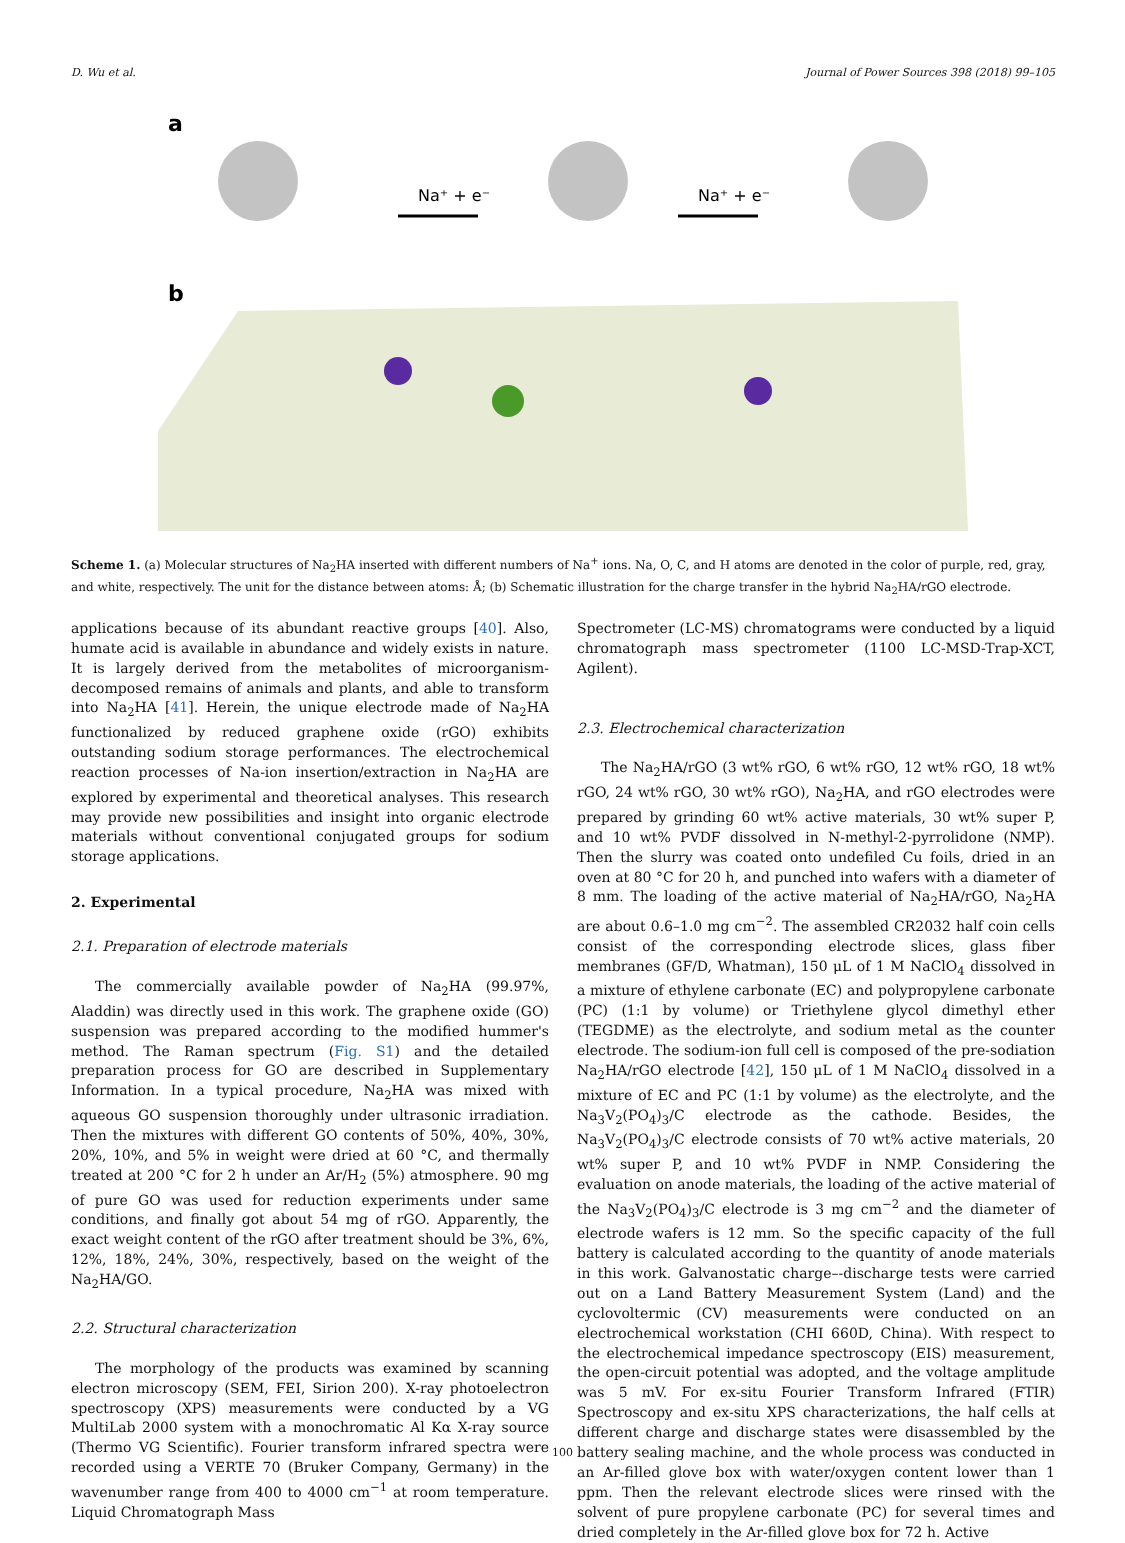D. Wu et al. Journal of Power Sources 398 (2018) 99–105
a
b
Na⁺ + e⁻
Na⁺ + e⁻
Scheme 1. (a) Molecular structures of Na<sub>2</sub>HA inserted with different numbers of Na<sup>+</sup> ions. Na, O, C, and H atoms are denoted in the color of purple, red, gray, and white, respectively. The unit for the distance between atoms: Å; (b) Schematic illustration for the charge transfer in the hybrid Na<sub>2</sub>HA/rGO electrode.
applications because of its abundant reactive groups [40]. Also, humate acid is available in abundance and widely exists in nature. It is largely derived from the metabolites of microorganism-decomposed remains of animals and plants, and able to transform into Na<sub>2</sub>HA [41]. Herein, the unique electrode made of Na<sub>2</sub>HA functionalized by reduced graphene oxide (rGO) exhibits outstanding sodium storage performances. The electrochemical reaction processes of Na-ion insertion/extraction in Na<sub>2</sub>HA are explored by experimental and theoretical analyses. This research may provide new possibilities and insight into organic electrode materials without conventional conjugated groups for sodium storage applications.
2. Experimental
2.1. Preparation of electrode materials
The commercially available powder of Na<sub>2</sub>HA (99.97%, Aladdin) was directly used in this work. The graphene oxide (GO) suspension was prepared according to the modified hummer's method. The Raman spectrum (Fig. S1) and the detailed preparation process for GO are described in Supplementary Information. In a typical procedure, Na<sub>2</sub>HA was mixed with aqueous GO suspension thoroughly under ultrasonic irradiation. Then the mixtures with different GO contents of 50%, 40%, 30%, 20%, 10%, and 5% in weight were dried at 60 °C, and thermally treated at 200 °C for 2 h under an Ar/H<sub>2</sub> (5%) atmosphere. 90 mg of pure GO was used for reduction experiments under same conditions, and finally got about 54 mg of rGO. Apparently, the exact weight content of the rGO after treatment should be 3%, 6%, 12%, 18%, 24%, 30%, respectively, based on the weight of the Na<sub>2</sub>HA/GO.
2.2. Structural characterization
The morphology of the products was examined by scanning electron microscopy (SEM, FEI, Sirion 200). X-ray photoelectron spectroscopy (XPS) measurements were conducted by a VG MultiLab 2000 system with a monochromatic Al Kα X-ray source (Thermo VG Scientific). Fourier transform infrared spectra were recorded using a VERTE 70 (Bruker Company, Germany) in the wavenumber range from 400 to 4000 cm<sup>−1</sup> at room temperature. Liquid Chromatograph Mass
Spectrometer (LC-MS) chromatograms were conducted by a liquid chromatograph mass spectrometer (1100 LC-MSD-Trap-XCT, Agilent).
2.3. Electrochemical characterization
The Na<sub>2</sub>HA/rGO (3 wt% rGO, 6 wt% rGO, 12 wt% rGO, 18 wt% rGO, 24 wt% rGO, 30 wt% rGO), Na<sub>2</sub>HA, and rGO electrodes were prepared by grinding 60 wt% active materials, 30 wt% super P, and 10 wt% PVDF dissolved in N-methyl-2-pyrrolidone (NMP). Then the slurry was coated onto undefiled Cu foils, dried in an oven at 80 °C for 20 h, and punched into wafers with a diameter of 8 mm. The loading of the active material of Na<sub>2</sub>HA/rGO, Na<sub>2</sub>HA are about 0.6–1.0 mg cm<sup>−2</sup>. The assembled CR2032 half coin cells consist of the corresponding electrode slices, glass fiber membranes (GF/D, Whatman), 150 μL of 1 M NaClO<sub>4</sub> dissolved in a mixture of ethylene carbonate (EC) and polypropylene carbonate (PC) (1:1 by volume) or Triethylene glycol dimethyl ether (TEGDME) as the electrolyte, and sodium metal as the counter electrode. The sodium-ion full cell is composed of the pre-sodiation Na<sub>2</sub>HA/rGO electrode [42], 150 μL of 1 M NaClO<sub>4</sub> dissolved in a mixture of EC and PC (1:1 by volume) as the electrolyte, and the Na<sub>3</sub>V<sub>2</sub>(PO<sub>4</sub>)<sub>3</sub>/C electrode as the cathode. Besides, the Na<sub>3</sub>V<sub>2</sub>(PO<sub>4</sub>)<sub>3</sub>/C electrode consists of 70 wt% active materials, 20 wt% super P, and 10 wt% PVDF in NMP. Considering the evaluation on anode materials, the loading of the active material of the Na<sub>3</sub>V<sub>2</sub>(PO<sub>4</sub>)<sub>3</sub>/C electrode is 3 mg cm<sup>−2</sup> and the diameter of electrode wafers is 12 mm. So the specific capacity of the full battery is calculated according to the quantity of anode materials in this work. Galvanostatic charge–-discharge tests were carried out on a Land Battery Measurement System (Land) and the cyclovoltermic (CV) measurements were conducted on an electrochemical workstation (CHI 660D, China). With respect to the electrochemical impedance spectroscopy (EIS) measurement, the open-circuit potential was adopted, and the voltage amplitude was 5 mV. For ex-situ Fourier Transform Infrared (FTIR) Spectroscopy and ex-situ XPS characterizations, the half cells at different charge and discharge states were disassembled by the battery sealing machine, and the whole process was conducted in an Ar-filled glove box with water/oxygen content lower than 1 ppm. Then the relevant electrode slices were rinsed with the solvent of pure propylene carbonate (PC) for several times and dried completely in the Ar-filled glove box for 72 h. Active
100